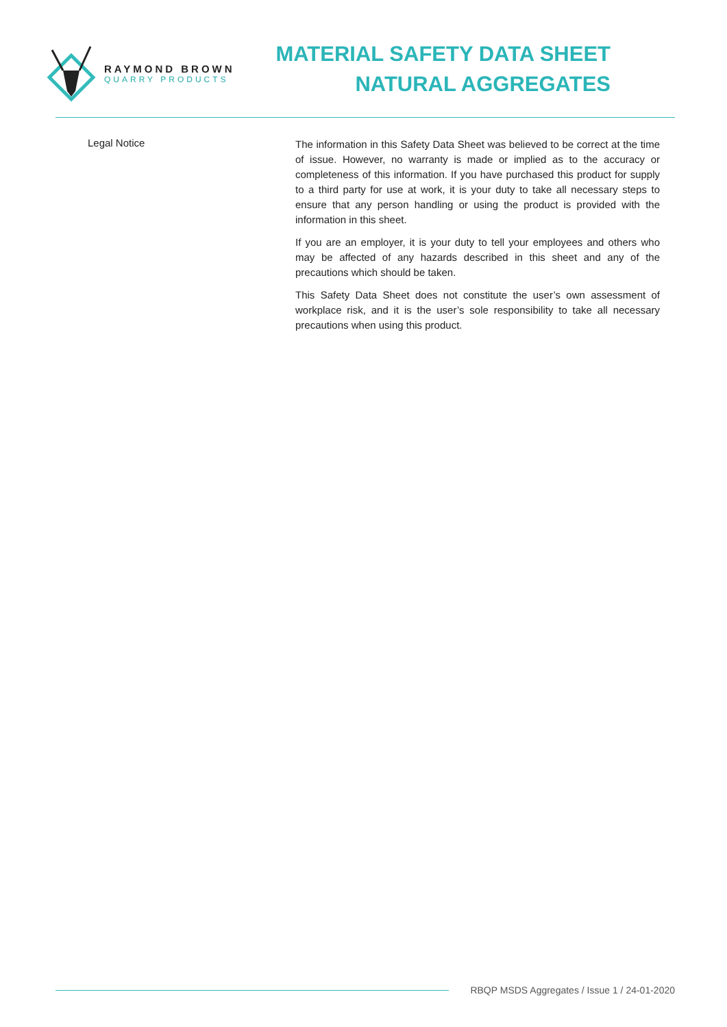RAYMOND BROWN
QUARRY PRODUCTS
MATERIAL SAFETY DATA SHEET
NATURAL AGGREGATES
Legal Notice
The information in this Safety Data Sheet was believed to be correct at the time of issue. However, no warranty is made or implied as to the accuracy or completeness of this information. If you have purchased this product for supply to a third party for use at work, it is your duty to take all necessary steps to ensure that any person handling or using the product is provided with the information in this sheet.
If you are an employer, it is your duty to tell your employees and others who may be affected of any hazards described in this sheet and any of the precautions which should be taken.
This Safety Data Sheet does not constitute the user’s own assessment of workplace risk, and it is the user’s sole responsibility to take all necessary precautions when using this product.
RBQP MSDS Aggregates / Issue 1 / 24-01-2020